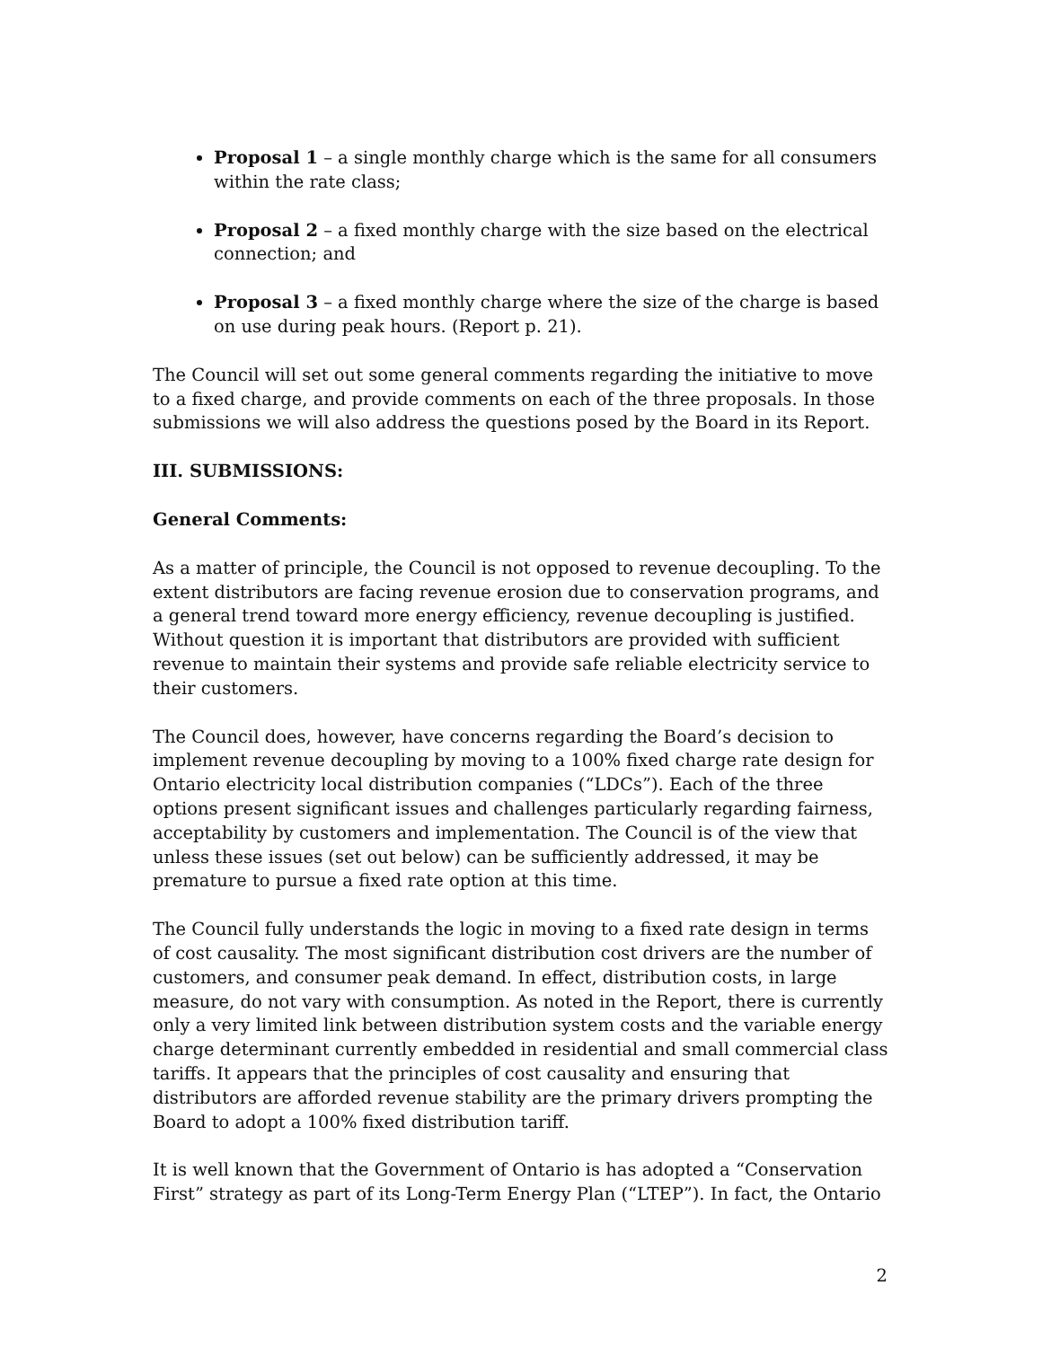Proposal 1 – a single monthly charge which is the same for all consumers within the rate class;
Proposal 2 – a fixed monthly charge with the size based on the electrical connection; and
Proposal 3 – a fixed monthly charge where the size of the charge is based on use during peak hours. (Report p. 21).
The Council will set out some general comments regarding the initiative to move to a fixed charge, and provide comments on each of the three proposals. In those submissions we will also address the questions posed by the Board in its Report.
III. SUBMISSIONS:
General Comments:
As a matter of principle, the Council is not opposed to revenue decoupling. To the extent distributors are facing revenue erosion due to conservation programs, and a general trend toward more energy efficiency, revenue decoupling is justified. Without question it is important that distributors are provided with sufficient revenue to maintain their systems and provide safe reliable electricity service to their customers.
The Council does, however, have concerns regarding the Board’s decision to implement revenue decoupling by moving to a 100% fixed charge rate design for Ontario electricity local distribution companies (“LDCs”). Each of the three options present significant issues and challenges particularly regarding fairness, acceptability by customers and implementation. The Council is of the view that unless these issues (set out below) can be sufficiently addressed, it may be premature to pursue a fixed rate option at this time.
The Council fully understands the logic in moving to a fixed rate design in terms of cost causality. The most significant distribution cost drivers are the number of customers, and consumer peak demand. In effect, distribution costs, in large measure, do not vary with consumption. As noted in the Report, there is currently only a very limited link between distribution system costs and the variable energy charge determinant currently embedded in residential and small commercial class tariffs. It appears that the principles of cost causality and ensuring that distributors are afforded revenue stability are the primary drivers prompting the Board to adopt a 100% fixed distribution tariff.
It is well known that the Government of Ontario is has adopted a “Conservation First” strategy as part of its Long-Term Energy Plan (“LTEP”). In fact, the Ontario
2